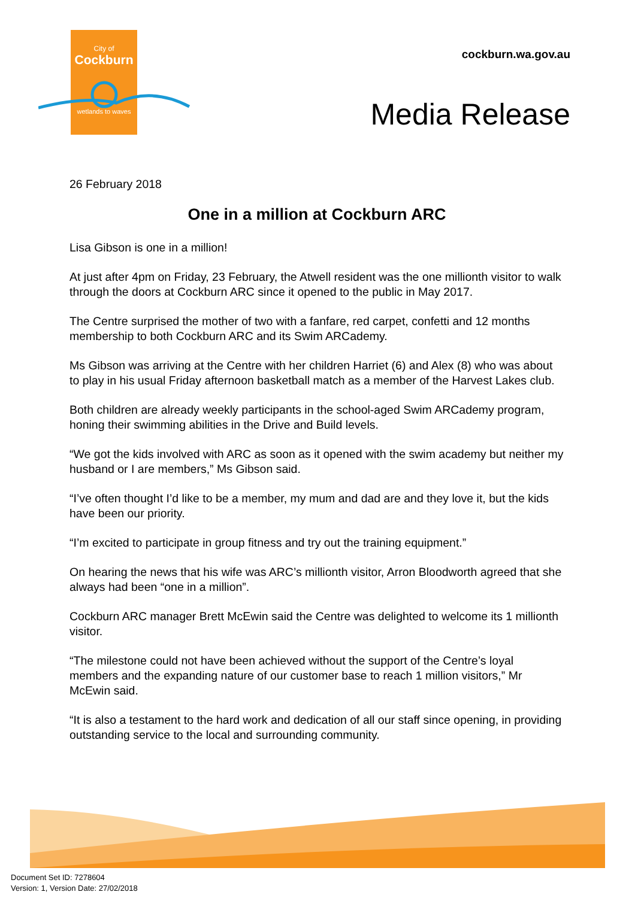City of
Cockburn
wetlands to waves
cockburn.wa.gov.au
Media Release
26 February 2018
One in a million at Cockburn ARC
Lisa Gibson is one in a million!
At just after 4pm on Friday, 23 February, the Atwell resident was the one millionth visitor to walk through the doors at Cockburn ARC since it opened to the public in May 2017.
The Centre surprised the mother of two with a fanfare, red carpet, confetti and 12 months membership to both Cockburn ARC and its Swim ARCademy.
Ms Gibson was arriving at the Centre with her children Harriet (6) and Alex (8) who was about to play in his usual Friday afternoon basketball match as a member of the Harvest Lakes club.
Both children are already weekly participants in the school-aged Swim ARCademy program, honing their swimming abilities in the Drive and Build levels.
“We got the kids involved with ARC as soon as it opened with the swim academy but neither my husband or I are members,” Ms Gibson said.
“I’ve often thought I’d like to be a member, my mum and dad are and they love it, but the kids have been our priority.
“I’m excited to participate in group fitness and try out the training equipment.”
On hearing the news that his wife was ARC’s millionth visitor, Arron Bloodworth agreed that she always had been “one in a million”.
Cockburn ARC manager Brett McEwin said the Centre was delighted to welcome its 1 millionth visitor.
“The milestone could not have been achieved without the support of the Centre’s loyal members and the expanding nature of our customer base to reach 1 million visitors,” Mr McEwin said.
“It is also a testament to the hard work and dedication of all our staff since opening, in providing outstanding service to the local and surrounding community.
Document Set ID: 7278604
Version: 1, Version Date: 27/02/2018